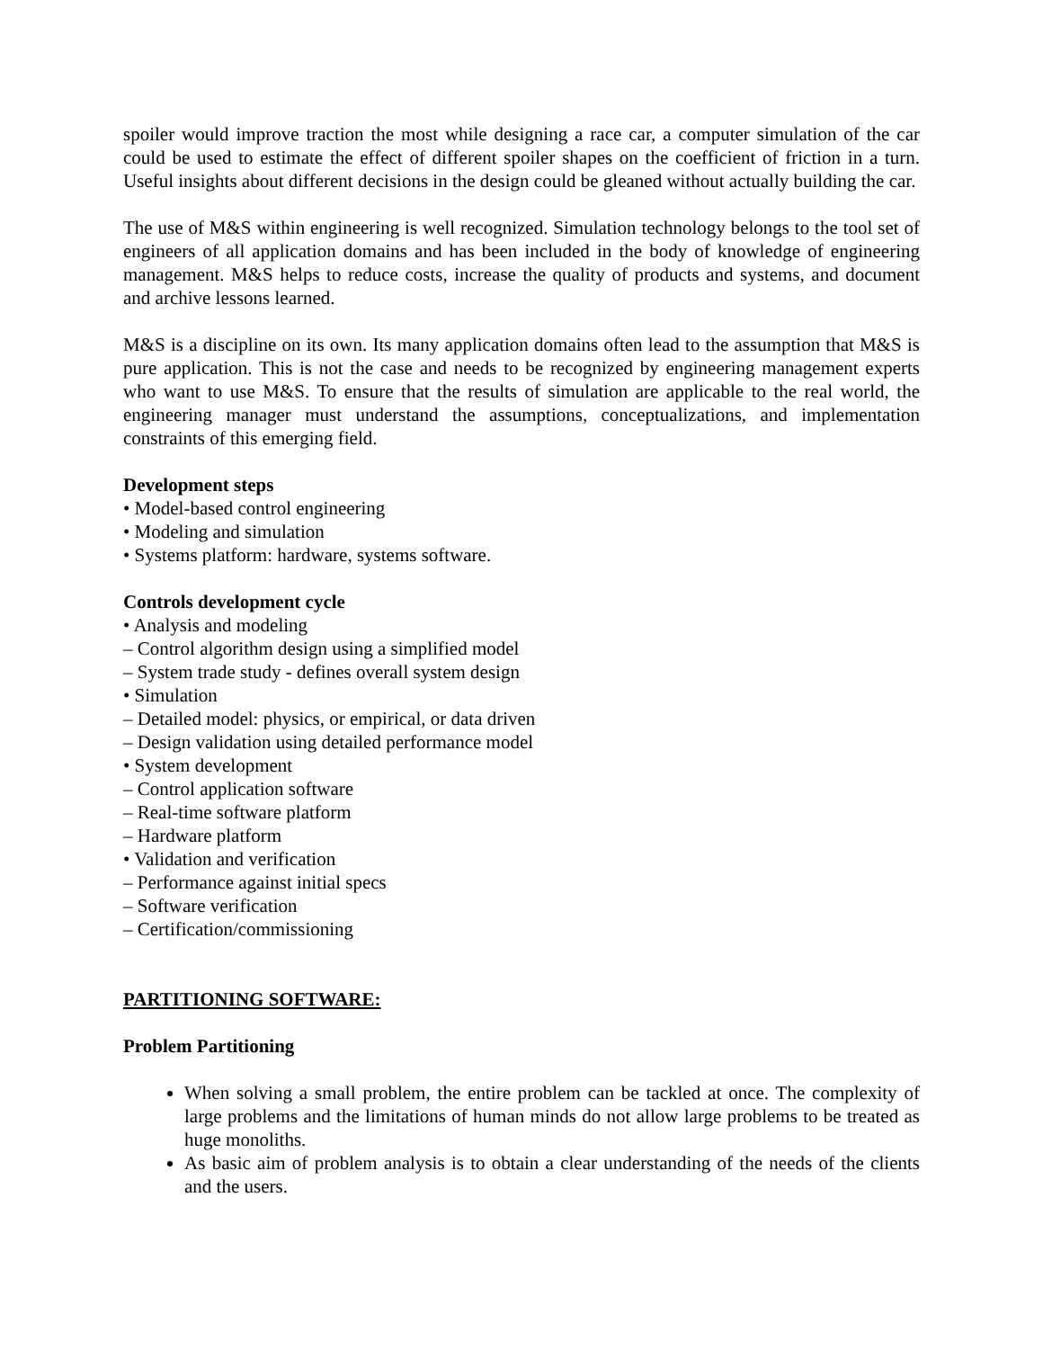spoiler would improve traction the most while designing a race car, a computer simulation of the car could be used to estimate the effect of different spoiler shapes on the coefficient of friction in a turn. Useful insights about different decisions in the design could be gleaned without actually building the car.
The use of M&S within engineering is well recognized. Simulation technology belongs to the tool set of engineers of all application domains and has been included in the body of knowledge of engineering management. M&S helps to reduce costs, increase the quality of products and systems, and document and archive lessons learned.
M&S is a discipline on its own. Its many application domains often lead to the assumption that M&S is pure application. This is not the case and needs to be recognized by engineering management experts who want to use M&S. To ensure that the results of simulation are applicable to the real world, the engineering manager must understand the assumptions, conceptualizations, and implementation constraints of this emerging field.
Development steps
• Model-based control engineering
• Modeling and simulation
• Systems platform: hardware, systems software.
Controls development cycle
• Analysis and modeling
– Control algorithm design using a simplified model
– System trade study - defines overall system design
• Simulation
– Detailed model: physics, or empirical, or data driven
– Design validation using detailed performance model
• System development
– Control application software
– Real-time software platform
– Hardware platform
• Validation and verification
– Performance against initial specs
– Software verification
– Certification/commissioning
PARTITIONING SOFTWARE:
Problem Partitioning
When solving a small problem, the entire problem can be tackled at once. The complexity of large problems and the limitations of human minds do not allow large problems to be treated as huge monoliths.
As basic aim of problem analysis is to obtain a clear understanding of the needs of the clients and the users.